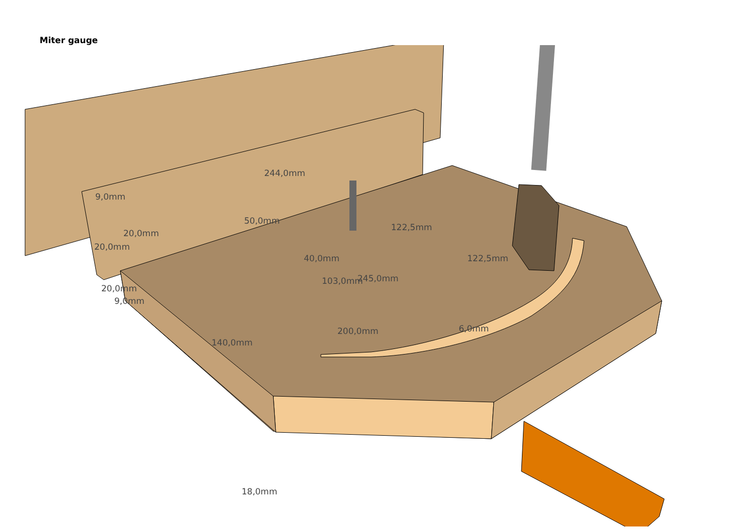Miter gauge
244,0mm
9,0mm
50,0mm
20,0mm
20,0mm
122,5mm
40,0mm 122,5mm
103,0mm 245,0mm
20,0mm
9,0mm
200,0mm 6,0mm
140,0mm
18,0mm